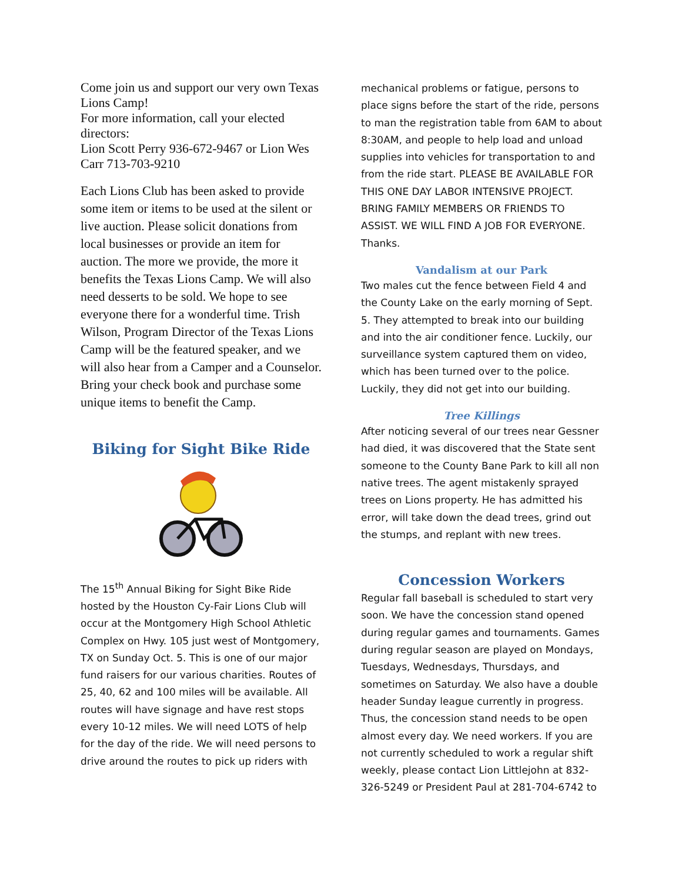Come join us and support our very own Texas Lions Camp!
For more information, call your elected directors:
Lion Scott Perry 936-672-9467 or Lion Wes Carr 713-703-9210
Each Lions Club has been asked to provide some item or items to be used at the silent or live auction. Please solicit donations from local businesses or provide an item for auction. The more we provide, the more it benefits the Texas Lions Camp. We will also need desserts to be sold. We hope to see everyone there for a wonderful time. Trish Wilson, Program Director of the Texas Lions Camp will be the featured speaker, and we will also hear from a Camper and a Counselor. Bring your check book and purchase some unique items to benefit the Camp.
Biking for Sight Bike Ride
The 15<sup>th</sup> Annual Biking for Sight Bike Ride hosted by the Houston Cy-Fair Lions Club will occur at the Montgomery High School Athletic Complex on Hwy. 105 just west of Montgomery, TX on Sunday Oct. 5. This is one of our major fund raisers for our various charities. Routes of 25, 40, 62 and 100 miles will be available. All routes will have signage and have rest stops every 10-12 miles. We will need LOTS of help for the day of the ride. We will need persons to drive around the routes to pick up riders with
mechanical problems or fatigue, persons to place signs before the start of the ride, persons to man the registration table from 6AM to about 8:30AM, and people to help load and unload supplies into vehicles for transportation to and from the ride start. PLEASE BE AVAILABLE FOR THIS ONE DAY LABOR INTENSIVE PROJECT. BRING FAMILY MEMBERS OR FRIENDS TO ASSIST. WE WILL FIND A JOB FOR EVERYONE. Thanks.
Vandalism at our Park
Two males cut the fence between Field 4 and the County Lake on the early morning of Sept. 5. They attempted to break into our building and into the air conditioner fence. Luckily, our surveillance system captured them on video, which has been turned over to the police. Luckily, they did not get into our building.
Tree Killings
After noticing several of our trees near Gessner had died, it was discovered that the State sent someone to the County Bane Park to kill all non native trees. The agent mistakenly sprayed trees on Lions property. He has admitted his error, will take down the dead trees, grind out the stumps, and replant with new trees.
Concession Workers
Regular fall baseball is scheduled to start very soon. We have the concession stand opened during regular games and tournaments. Games during regular season are played on Mondays, Tuesdays, Wednesdays, Thursdays, and sometimes on Saturday. We also have a double header Sunday league currently in progress. Thus, the concession stand needs to be open almost every day. We need workers. If you are not currently scheduled to work a regular shift weekly, please contact Lion Littlejohn at 832-326-5249 or President Paul at 281-704-6742 to